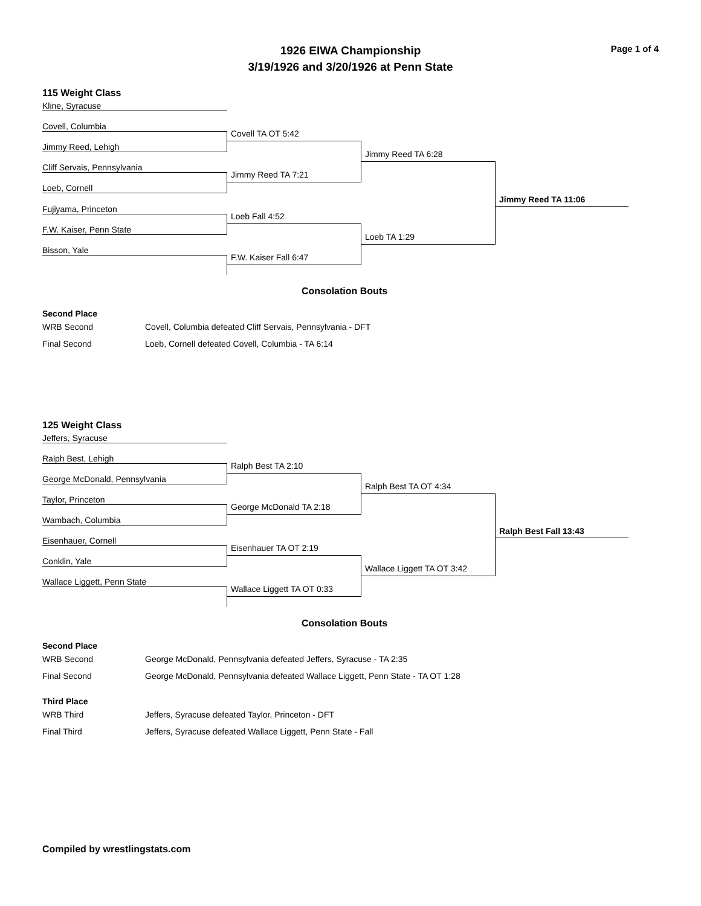1926 EIWA Championship
3/19/1926 and 3/20/1926 at Penn State
Page 1 of 4
115 Weight Class
Kline, Syracuse
Covell, Columbia
Jimmy Reed, Lehigh
Cliff Servais, Pennsylvania
Loeb, Cornell
Fujiyama, Princeton
F.W. Kaiser, Penn State
Bisson, Yale
Covell TA OT 5:42
Jimmy Reed TA 7:21
Loeb Fall 4:52
F.W. Kaiser Fall 6:47
Jimmy Reed TA 6:28
Loeb TA 1:29
Jimmy Reed TA 11:06
Consolation Bouts
Second Place
| WRB Second | Covell, Columbia defeated Cliff Servais, Pennsylvania - DFT |
| Final Second | Loeb, Cornell defeated Covell, Columbia - TA 6:14 |
125 Weight Class
Jeffers, Syracuse
Ralph Best, Lehigh
George McDonald, Pennsylvania
Taylor, Princeton
Wambach, Columbia
Eisenhauer, Cornell
Conklin, Yale
Wallace Liggett, Penn State
Ralph Best TA 2:10
George McDonald TA 2:18
Eisenhauer TA OT 2:19
Wallace Liggett TA OT 0:33
Ralph Best TA OT 4:34
Wallace Liggett TA OT 3:42
Ralph Best Fall 13:43
Consolation Bouts
Second Place
| WRB Second | George McDonald, Pennsylvania defeated Jeffers, Syracuse - TA 2:35 |
| Final Second | George McDonald, Pennsylvania defeated Wallace Liggett, Penn State - TA OT 1:28 |
Third Place
| WRB Third | Jeffers, Syracuse defeated Taylor, Princeton - DFT |
| Final Third | Jeffers, Syracuse defeated Wallace Liggett, Penn State - Fall |
Compiled by wrestlingstats.com